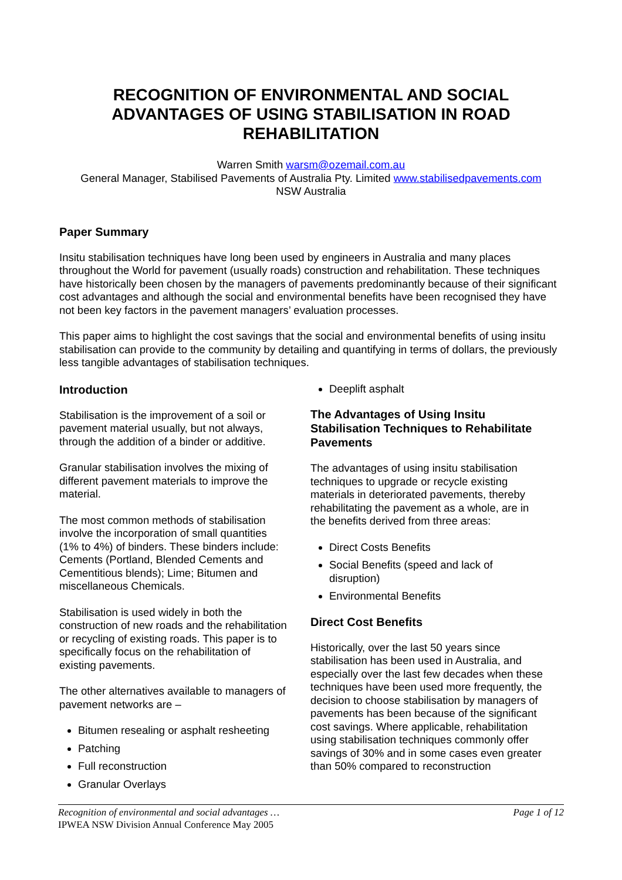RECOGNITION OF ENVIRONMENTAL AND SOCIAL ADVANTAGES OF USING STABILISATION IN ROAD REHABILITATION
Warren Smith warsm@ozemail.com.au
General Manager, Stabilised Pavements of Australia Pty. Limited www.stabilisedpavements.com
NSW Australia
Paper Summary
Insitu stabilisation techniques have long been used by engineers in Australia and many places throughout the World for pavement (usually roads) construction and rehabilitation. These techniques have historically been chosen by the managers of pavements predominantly because of their significant cost advantages and although the social and environmental benefits have been recognised they have not been key factors in the pavement managers’ evaluation processes.
This paper aims to highlight the cost savings that the social and environmental benefits of using insitu stabilisation can provide to the community by detailing and quantifying in terms of dollars, the previously less tangible advantages of stabilisation techniques.
Introduction
Stabilisation is the improvement of a soil or pavement material usually, but not always, through the addition of a binder or additive.
Granular stabilisation involves the mixing of different pavement materials to improve the material.
The most common methods of stabilisation involve the incorporation of small quantities (1% to 4%) of binders. These binders include: Cements (Portland, Blended Cements and Cementitious blends); Lime; Bitumen and miscellaneous Chemicals.
Stabilisation is used widely in both the construction of new roads and the rehabilitation or recycling of existing roads. This paper is to specifically focus on the rehabilitation of existing pavements.
The other alternatives available to managers of pavement networks are –
Bitumen resealing or asphalt resheeting
Patching
Full reconstruction
Granular Overlays
Deeplift asphalt
The Advantages of Using Insitu Stabilisation Techniques to Rehabilitate Pavements
The advantages of using insitu stabilisation techniques to upgrade or recycle existing materials in deteriorated pavements, thereby rehabilitating the pavement as a whole, are in the benefits derived from three areas:
Direct Costs Benefits
Social Benefits (speed and lack of disruption)
Environmental Benefits
Direct Cost Benefits
Historically, over the last 50 years since stabilisation has been used in Australia, and especially over the last few decades when these techniques have been used more frequently, the decision to choose stabilisation by managers of pavements has been because of the significant cost savings. Where applicable, rehabilitation using stabilisation techniques commonly offer savings of 30% and in some cases even greater than 50% compared to reconstruction
Page 1 of 12 Recognition of environmental and social advantages …
IPWEA NSW Division Annual Conference May 2005